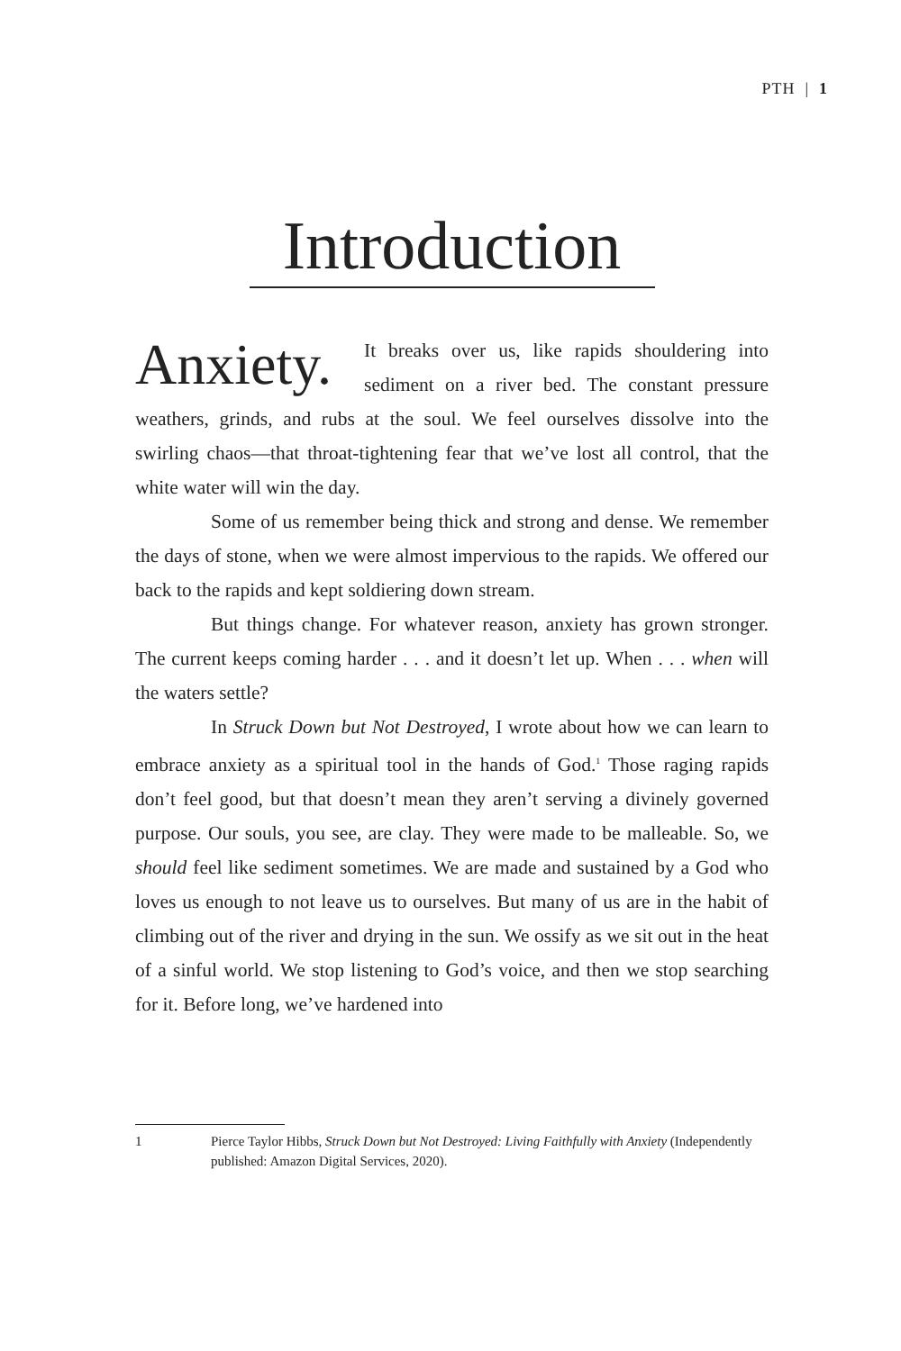PTH | 1
Introduction
Anxiety. It breaks over us, like rapids shouldering into sediment on a river bed. The constant pressure weathers, grinds, and rubs at the soul. We feel ourselves dissolve into the swirling chaos—that throat-tightening fear that we’ve lost all control, that the white water will win the day.
Some of us remember being thick and strong and dense. We remember the days of stone, when we were almost impervious to the rapids. We offered our back to the rapids and kept soldiering down stream.
But things change. For whatever reason, anxiety has grown stronger. The current keeps coming harder . . . and it doesn’t let up. When . . . when will the waters settle?
In Struck Down but Not Destroyed, I wrote about how we can learn to embrace anxiety as a spiritual tool in the hands of God.<sup>1</sup> Those raging rapids don’t feel good, but that doesn’t mean they aren’t serving a divinely governed purpose. Our souls, you see, are clay. They were made to be malleable. So, we should feel like sediment sometimes. We are made and sustained by a God who loves us enough to not leave us to ourselves. But many of us are in the habit of climbing out of the river and drying in the sun. We ossify as we sit out in the heat of a sinful world. We stop listening to God’s voice, and then we stop searching for it. Before long, we’ve hardened into
1 Pierce Taylor Hibbs, Struck Down but Not Destroyed: Living Faithfully with Anxiety (Independently published: Amazon Digital Services, 2020).